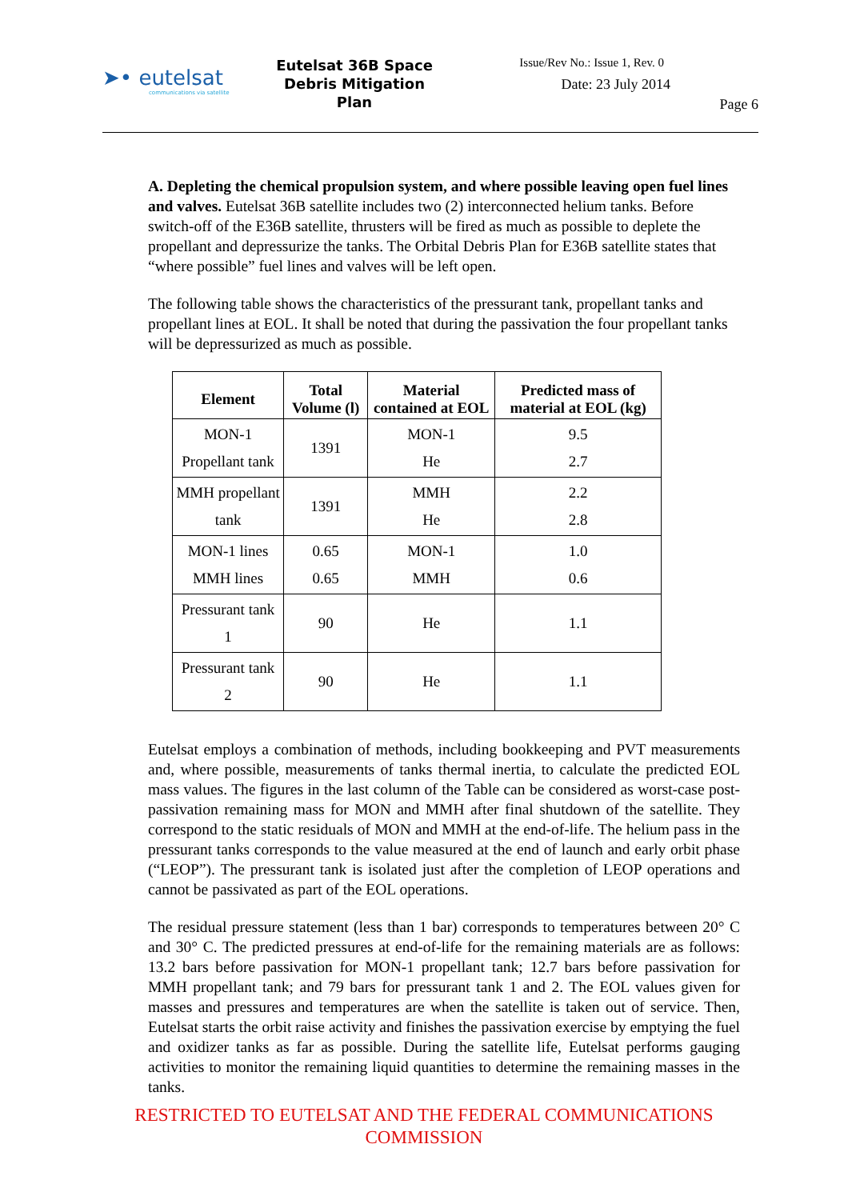➤• eutelsat
communications via satellite
Eutelsat 36B Space Debris Mitigation Plan
Issue/Rev No.: Issue 1, Rev. 0
Date: 23 July 2014
Page 6
A. Depleting the chemical propulsion system, and where possible leaving open fuel lines and valves. Eutelsat 36B satellite includes two (2) interconnected helium tanks. Before switch-off of the E36B satellite, thrusters will be fired as much as possible to deplete the propellant and depressurize the tanks. The Orbital Debris Plan for E36B satellite states that “where possible” fuel lines and valves will be left open.
The following table shows the characteristics of the pressurant tank, propellant tanks and propellant lines at EOL. It shall be noted that during the passivation the four propellant tanks will be depressurized as much as possible.
| Element | Total Volume (l) | Material contained at EOL | Predicted mass of material at EOL (kg) |
| --- | --- | --- | --- |
| MON-1 Propellant tank | 1391 | MON-1 He | 9.5 2.7 |
| MMH propellant tank | 1391 | MMH He | 2.2 2.8 |
| MON-1 lines MMH lines | 0.65 0.65 | MON-1 MMH | 1.0 0.6 |
| Pressurant tank 1 | 90 | He | 1.1 |
| Pressurant tank 2 | 90 | He | 1.1 |
Eutelsat employs a combination of methods, including bookkeeping and PVT measurements and, where possible, measurements of tanks thermal inertia, to calculate the predicted EOL mass values. The figures in the last column of the Table can be considered as worst-case post-passivation remaining mass for MON and MMH after final shutdown of the satellite. They correspond to the static residuals of MON and MMH at the end-of-life. The helium pass in the pressurant tanks corresponds to the value measured at the end of launch and early orbit phase (“LEOP”). The pressurant tank is isolated just after the completion of LEOP operations and cannot be passivated as part of the EOL operations.
The residual pressure statement (less than 1 bar) corresponds to temperatures between 20° C and 30° C. The predicted pressures at end-of-life for the remaining materials are as follows: 13.2 bars before passivation for MON-1 propellant tank; 12.7 bars before passivation for MMH propellant tank; and 79 bars for pressurant tank 1 and 2. The EOL values given for masses and pressures and temperatures are when the satellite is taken out of service. Then, Eutelsat starts the orbit raise activity and finishes the passivation exercise by emptying the fuel and oxidizer tanks as far as possible. During the satellite life, Eutelsat performs gauging activities to monitor the remaining liquid quantities to determine the remaining masses in the tanks.
RESTRICTED TO EUTELSAT AND THE FEDERAL COMMUNICATIONS COMMISSION